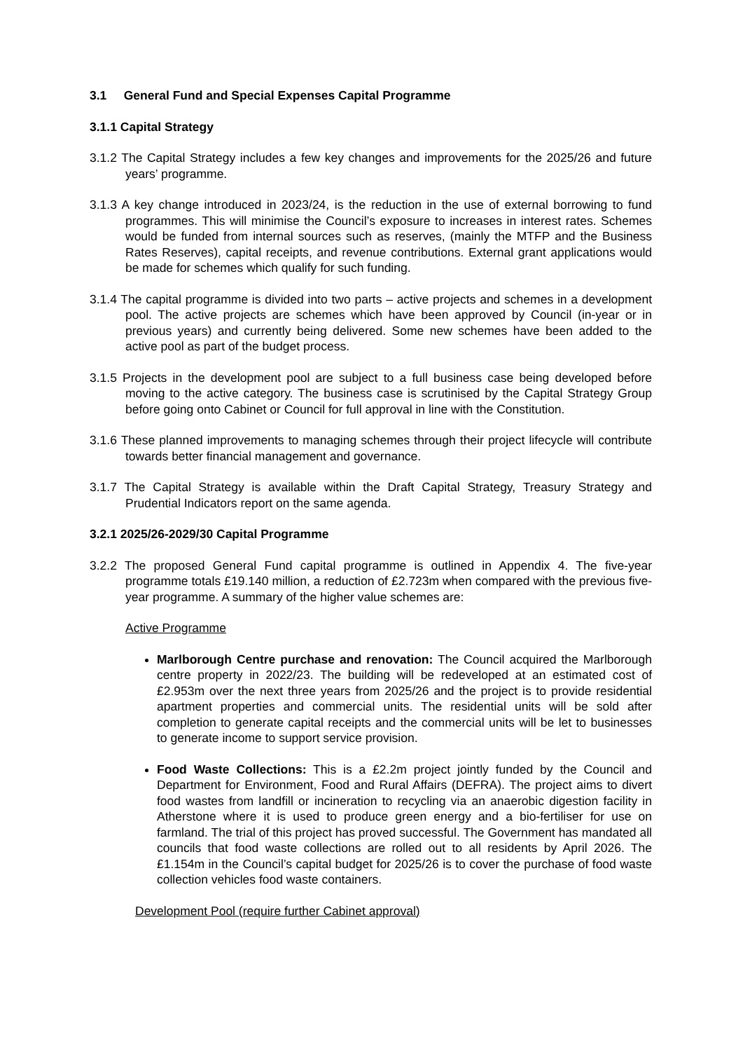3.1 General Fund and Special Expenses Capital Programme
3.1.1 Capital Strategy
3.1.2 The Capital Strategy includes a few key changes and improvements for the 2025/26 and future years’ programme.
3.1.3 A key change introduced in 2023/24, is the reduction in the use of external borrowing to fund programmes. This will minimise the Council’s exposure to increases in interest rates. Schemes would be funded from internal sources such as reserves, (mainly the MTFP and the Business Rates Reserves), capital receipts, and revenue contributions. External grant applications would be made for schemes which qualify for such funding.
3.1.4 The capital programme is divided into two parts – active projects and schemes in a development pool. The active projects are schemes which have been approved by Council (in-year or in previous years) and currently being delivered. Some new schemes have been added to the active pool as part of the budget process.
3.1.5 Projects in the development pool are subject to a full business case being developed before moving to the active category. The business case is scrutinised by the Capital Strategy Group before going onto Cabinet or Council for full approval in line with the Constitution.
3.1.6 These planned improvements to managing schemes through their project lifecycle will contribute towards better financial management and governance.
3.1.7 The Capital Strategy is available within the Draft Capital Strategy, Treasury Strategy and Prudential Indicators report on the same agenda.
3.2.1 2025/26-2029/30 Capital Programme
3.2.2 The proposed General Fund capital programme is outlined in Appendix 4. The five-year programme totals £19.140 million, a reduction of £2.723m when compared with the previous five-year programme. A summary of the higher value schemes are:
Active Programme
Marlborough Centre purchase and renovation: The Council acquired the Marlborough centre property in 2022/23. The building will be redeveloped at an estimated cost of £2.953m over the next three years from 2025/26 and the project is to provide residential apartment properties and commercial units. The residential units will be sold after completion to generate capital receipts and the commercial units will be let to businesses to generate income to support service provision.
Food Waste Collections: This is a £2.2m project jointly funded by the Council and Department for Environment, Food and Rural Affairs (DEFRA). The project aims to divert food wastes from landfill or incineration to recycling via an anaerobic digestion facility in Atherstone where it is used to produce green energy and a bio-fertiliser for use on farmland. The trial of this project has proved successful. The Government has mandated all councils that food waste collections are rolled out to all residents by April 2026. The £1.154m in the Council’s capital budget for 2025/26 is to cover the purchase of food waste collection vehicles food waste containers.
Development Pool (require further Cabinet approval)